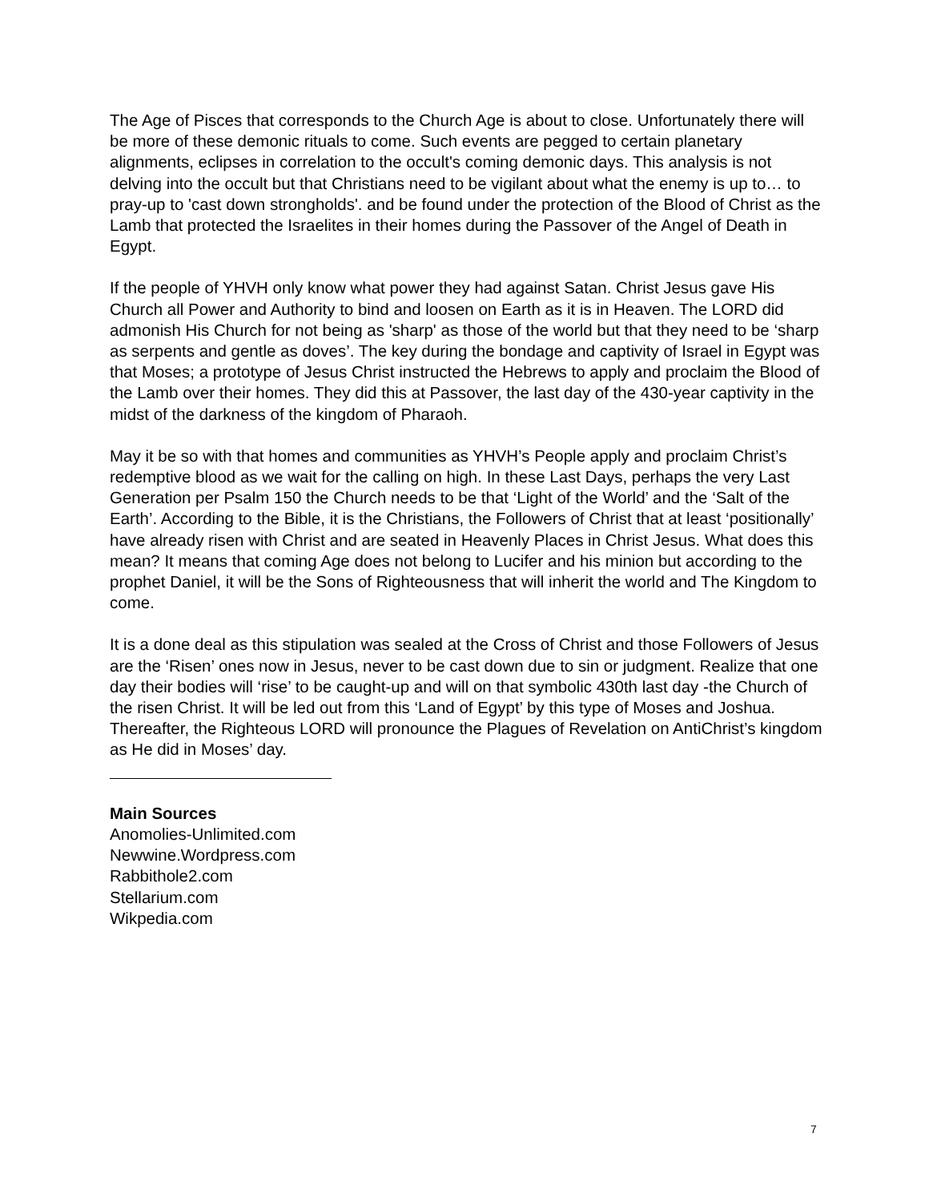The Age of Pisces that corresponds to the Church Age is about to close. Unfortunately there will be more of these demonic rituals to come. Such events are pegged to certain planetary alignments, eclipses in correlation to the occult's coming demonic days. This analysis is not delving into the occult but that Christians need to be vigilant about what the enemy is up to… to pray-up to 'cast down strongholds'. and be found under the protection of the Blood of Christ as the Lamb that protected the Israelites in their homes during the Passover of the Angel of Death in Egypt.
If the people of YHVH only know what power they had against Satan. Christ Jesus gave His Church all Power and Authority to bind and loosen on Earth as it is in Heaven. The LORD did admonish His Church for not being as 'sharp' as those of the world but that they need to be ‘sharp as serpents and gentle as doves’. The key during the bondage and captivity of Israel in Egypt was that Moses; a prototype of Jesus Christ instructed the Hebrews to apply and proclaim the Blood of the Lamb over their homes. They did this at Passover, the last day of the 430-year captivity in the midst of the darkness of the kingdom of Pharaoh.
May it be so with that homes and communities as YHVH’s People apply and proclaim Christ’s redemptive blood as we wait for the calling on high. In these Last Days, perhaps the very Last Generation per Psalm 150 the Church needs to be that ‘Light of the World’ and the ‘Salt of the Earth’. According to the Bible, it is the Christians, the Followers of Christ that at least ‘positionally’ have already risen with Christ and are seated in Heavenly Places in Christ Jesus. What does this mean? It means that coming Age does not belong to Lucifer and his minion but according to the prophet Daniel, it will be the Sons of Righteousness that will inherit the world and The Kingdom to come.
It is a done deal as this stipulation was sealed at the Cross of Christ and those Followers of Jesus are the ‘Risen’ ones now in Jesus, never to be cast down due to sin or judgment. Realize that one day their bodies will ‘rise’ to be caught-up and will on that symbolic 430th last day -the Church of the risen Christ. It will be led out from this ‘Land of Egypt’ by this type of Moses and Joshua. Thereafter, the Righteous LORD will pronounce the Plagues of Revelation on AntiChrist’s kingdom as He did in Moses’ day.
Main Sources
Anomolies-Unlimited.com
Newwine.Wordpress.com
Rabbithole2.com
Stellarium.com
Wikpedia.com
7